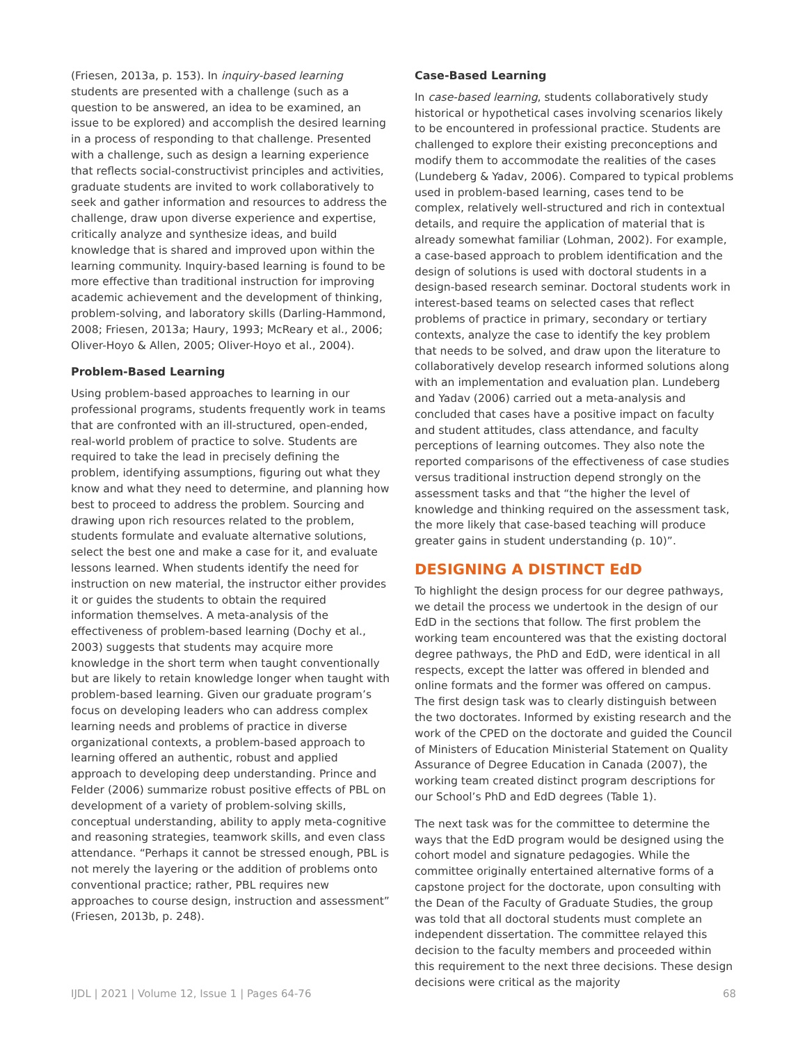(Friesen, 2013a, p. 153). In inquiry-based learning students are presented with a challenge (such as a question to be answered, an idea to be examined, an issue to be explored) and accomplish the desired learning in a process of responding to that challenge. Presented with a challenge, such as design a learning experience that reflects social-constructivist principles and activities, graduate students are invited to work collaboratively to seek and gather information and resources to address the challenge, draw upon diverse experience and expertise, critically analyze and synthesize ideas, and build knowledge that is shared and improved upon within the learning community. Inquiry-based learning is found to be more effective than traditional instruction for improving academic achievement and the development of thinking, problem-solving, and laboratory skills (Darling-Hammond, 2008; Friesen, 2013a; Haury, 1993; McReary et al., 2006; Oliver-Hoyo & Allen, 2005; Oliver-Hoyo et al., 2004).
Problem-Based Learning
Using problem-based approaches to learning in our professional programs, students frequently work in teams that are confronted with an ill-structured, open-ended, real-world problem of practice to solve. Students are required to take the lead in precisely defining the problem, identifying assumptions, figuring out what they know and what they need to determine, and planning how best to proceed to address the problem. Sourcing and drawing upon rich resources related to the problem, students formulate and evaluate alternative solutions, select the best one and make a case for it, and evaluate lessons learned. When students identify the need for instruction on new material, the instructor either provides it or guides the students to obtain the required information themselves. A meta-analysis of the effectiveness of problem-based learning (Dochy et al., 2003) suggests that students may acquire more knowledge in the short term when taught conventionally but are likely to retain knowledge longer when taught with problem-based learning. Given our graduate program’s focus on developing leaders who can address complex learning needs and problems of practice in diverse organizational contexts, a problem-based approach to learning offered an authentic, robust and applied approach to developing deep understanding. Prince and Felder (2006) summarize robust positive effects of PBL on development of a variety of problem-solving skills, conceptual understanding, ability to apply meta-cognitive and reasoning strategies, teamwork skills, and even class attendance. “Perhaps it cannot be stressed enough, PBL is not merely the layering or the addition of problems onto conventional practice; rather, PBL requires new approaches to course design, instruction and assessment” (Friesen, 2013b, p. 248).
Case-Based Learning
In case-based learning, students collaboratively study historical or hypothetical cases involving scenarios likely to be encountered in professional practice. Students are challenged to explore their existing preconceptions and modify them to accommodate the realities of the cases (Lundeberg & Yadav, 2006). Compared to typical problems used in problem-based learning, cases tend to be complex, relatively well-structured and rich in contextual details, and require the application of material that is already somewhat familiar (Lohman, 2002). For example, a case-based approach to problem identification and the design of solutions is used with doctoral students in a design-based research seminar. Doctoral students work in interest-based teams on selected cases that reflect problems of practice in primary, secondary or tertiary contexts, analyze the case to identify the key problem that needs to be solved, and draw upon the literature to collaboratively develop research informed solutions along with an implementation and evaluation plan. Lundeberg and Yadav (2006) carried out a meta-analysis and concluded that cases have a positive impact on faculty and student attitudes, class attendance, and faculty perceptions of learning outcomes. They also note the reported comparisons of the effectiveness of case studies versus traditional instruction depend strongly on the assessment tasks and that “the higher the level of knowledge and thinking required on the assessment task, the more likely that case-based teaching will produce greater gains in student understanding (p. 10)”.
DESIGNING A DISTINCT EdD
To highlight the design process for our degree pathways, we detail the process we undertook in the design of our EdD in the sections that follow. The first problem the working team encountered was that the existing doctoral degree pathways, the PhD and EdD, were identical in all respects, except the latter was offered in blended and online formats and the former was offered on campus. The first design task was to clearly distinguish between the two doctorates. Informed by existing research and the work of the CPED on the doctorate and guided the Council of Ministers of Education Ministerial Statement on Quality Assurance of Degree Education in Canada (2007), the working team created distinct program descriptions for our School’s PhD and EdD degrees (Table 1).
The next task was for the committee to determine the ways that the EdD program would be designed using the cohort model and signature pedagogies. While the committee originally entertained alternative forms of a capstone project for the doctorate, upon consulting with the Dean of the Faculty of Graduate Studies, the group was told that all doctoral students must complete an independent dissertation. The committee relayed this decision to the faculty members and proceeded within this requirement to the next three decisions. These design decisions were critical as the majority
IJDL | 2021 | Volume 12, Issue 1 | Pages 64-76 68